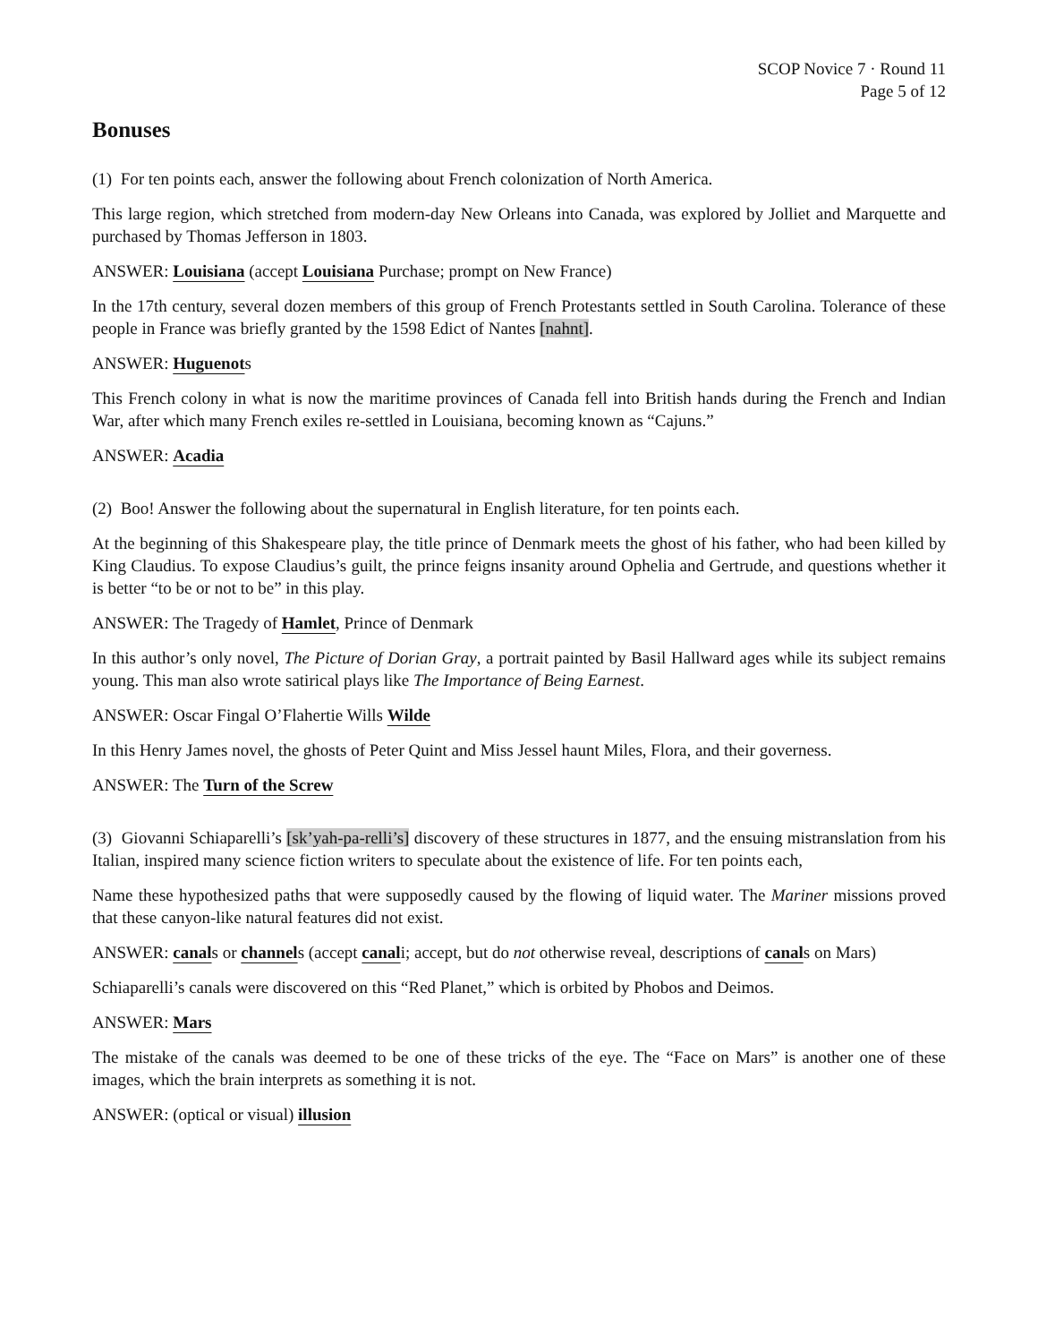SCOP Novice 7 · Round 11
Page 5 of 12
Bonuses
(1) For ten points each, answer the following about French colonization of North America.
This large region, which stretched from modern-day New Orleans into Canada, was explored by Jolliet and Marquette and purchased by Thomas Jefferson in 1803.
ANSWER: Louisiana (accept Louisiana Purchase; prompt on New France)
In the 17th century, several dozen members of this group of French Protestants settled in South Carolina. Tolerance of these people in France was briefly granted by the 1598 Edict of Nantes [nahnt].
ANSWER: Huguenots
This French colony in what is now the maritime provinces of Canada fell into British hands during the French and Indian War, after which many French exiles re-settled in Louisiana, becoming known as “Cajuns.”
ANSWER: Acadia
(2) Boo! Answer the following about the supernatural in English literature, for ten points each.
At the beginning of this Shakespeare play, the title prince of Denmark meets the ghost of his father, who had been killed by King Claudius. To expose Claudius’s guilt, the prince feigns insanity around Ophelia and Gertrude, and questions whether it is better “to be or not to be” in this play.
ANSWER: The Tragedy of Hamlet, Prince of Denmark
In this author’s only novel, The Picture of Dorian Gray, a portrait painted by Basil Hallward ages while its subject remains young. This man also wrote satirical plays like The Importance of Being Earnest.
ANSWER: Oscar Fingal O’Flahertie Wills Wilde
In this Henry James novel, the ghosts of Peter Quint and Miss Jessel haunt Miles, Flora, and their governess.
ANSWER: The Turn of the Screw
(3) Giovanni Schiaparelli’s [sk’yah-pa-relli’s] discovery of these structures in 1877, and the ensuing mistranslation from his Italian, inspired many science fiction writers to speculate about the existence of life. For ten points each,
Name these hypothesized paths that were supposedly caused by the flowing of liquid water. The Mariner missions proved that these canyon-like natural features did not exist.
ANSWER: canals or channels (accept canali; accept, but do not otherwise reveal, descriptions of canals on Mars)
Schiaparelli’s canals were discovered on this “Red Planet,” which is orbited by Phobos and Deimos.
ANSWER: Mars
The mistake of the canals was deemed to be one of these tricks of the eye. The “Face on Mars” is another one of these images, which the brain interprets as something it is not.
ANSWER: (optical or visual) illusion